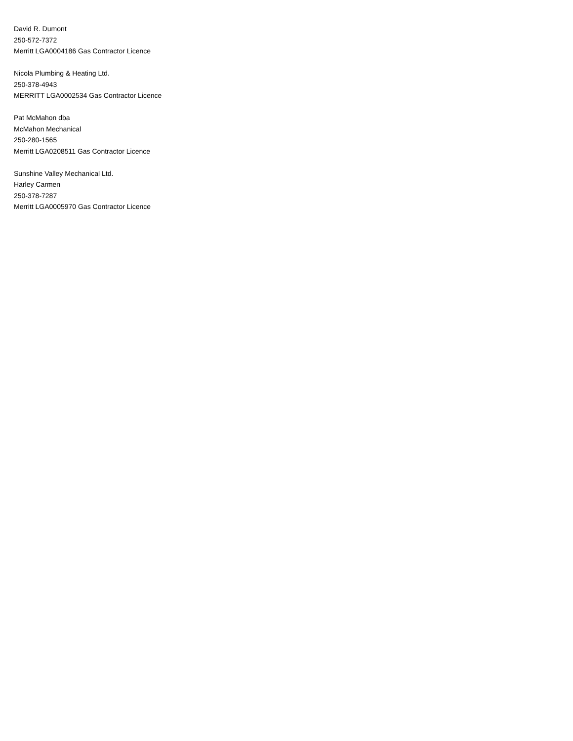David R. Dumont
250-572-7372
Merritt LGA0004186 Gas Contractor Licence
Nicola Plumbing & Heating Ltd.
250-378-4943
MERRITT LGA0002534 Gas Contractor Licence
Pat McMahon dba
McMahon Mechanical
250-280-1565
Merritt LGA0208511 Gas Contractor Licence
Sunshine Valley Mechanical Ltd.
Harley Carmen
250-378-7287
Merritt LGA0005970 Gas Contractor Licence